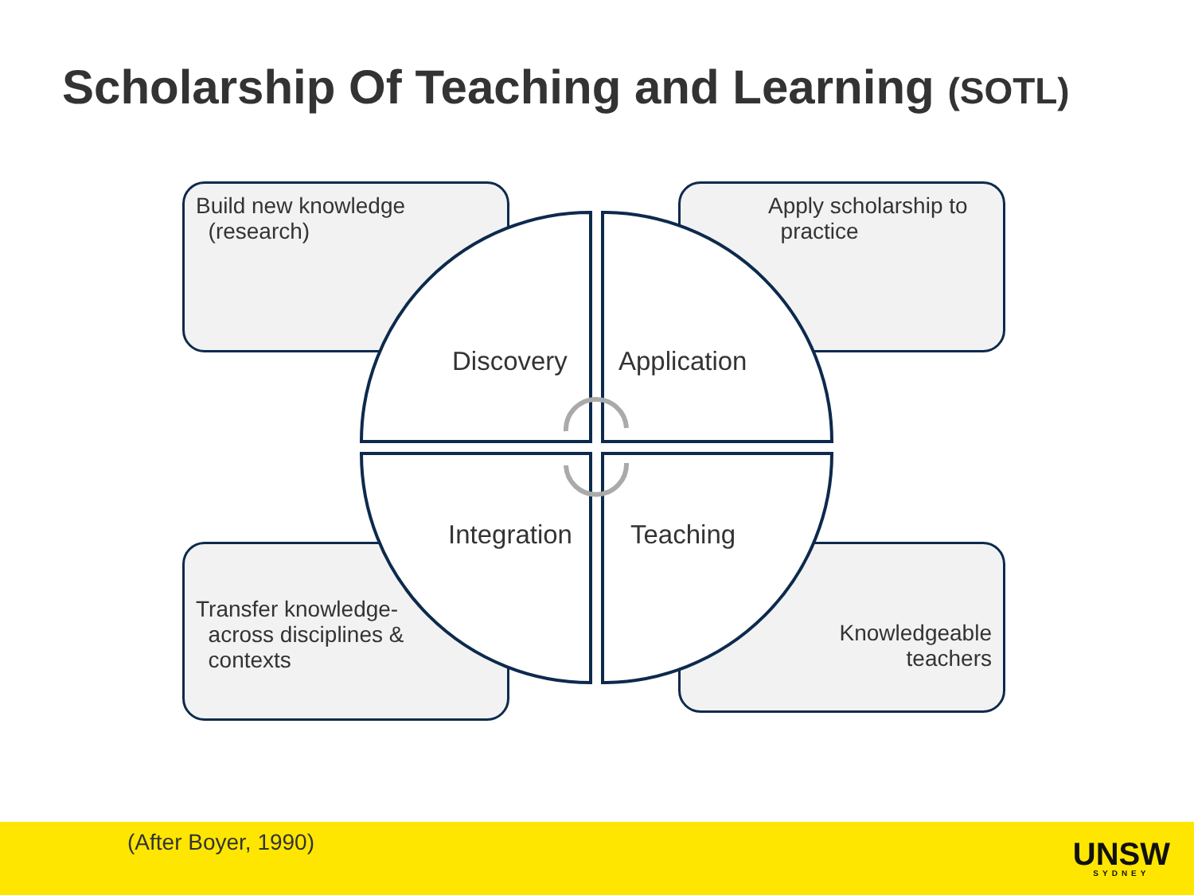Scholarship Of Teaching and Learning (SOTL)
Build new knowledge
(research)
Apply scholarship to
practice
Transfer knowledge-
across disciplines &
contexts
Knowledgeable
teachers
Discovery Application
Integration Teaching
(After Boyer, 1990) UNSW
SYDNEY